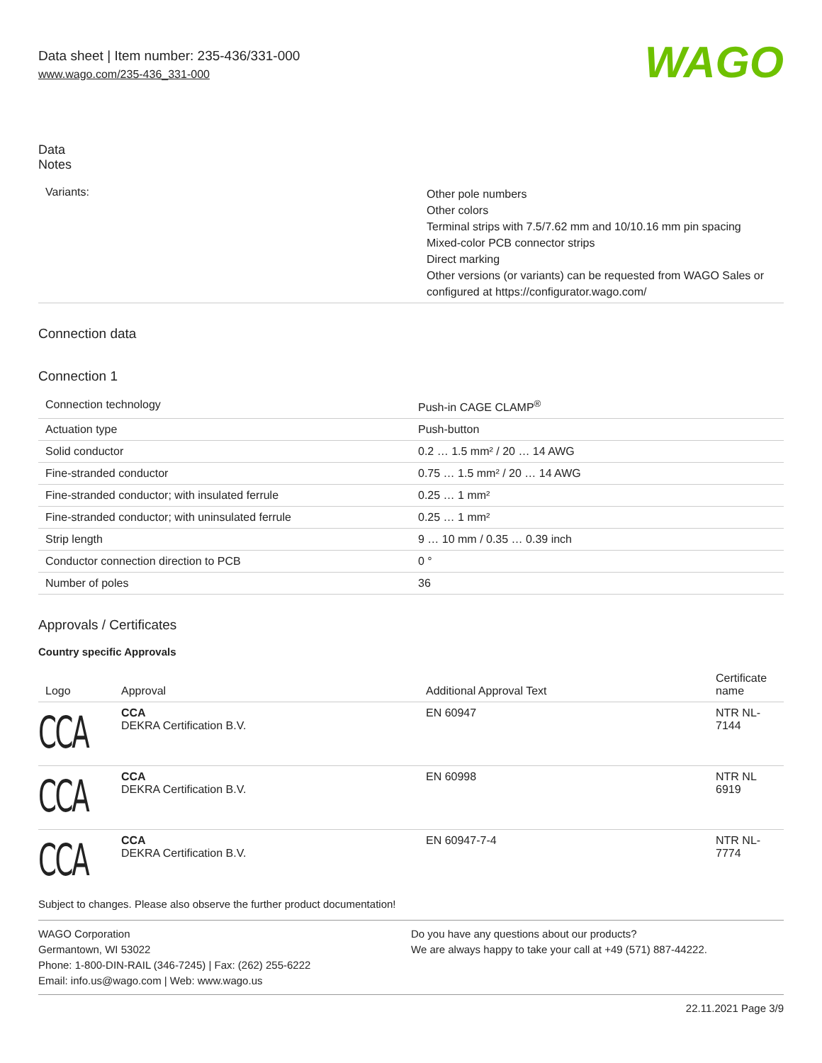Data sheet | Item number: 235-436/331-000
www.wago.com/235-436_331-000
WAGO
Data
Notes
| Variants: | Other pole numbers Other colors Terminal strips with 7.5/7.62 mm and 10/10.16 mm pin spacing Mixed-color PCB connector strips Direct marking Other versions (or variants) can be requested from WAGO Sales or configured at https://configurator.wago.com/ |
Connection data
Connection 1
| Connection technology | Push-in CAGE CLAMP<sup>®</sup> |
| Actuation type | Push-button |
| Solid conductor | 0.2 … 1.5 mm² / 20 … 14 AWG |
| Fine-stranded conductor | 0.75 … 1.5 mm² / 20 … 14 AWG |
| Fine-stranded conductor; with insulated ferrule | 0.25 … 1 mm² |
| Fine-stranded conductor; with uninsulated ferrule | 0.25 … 1 mm² |
| Strip length | 9 … 10 mm / 0.35 … 0.39 inch |
| Conductor connection direction to PCB | 0 ° |
| Number of poles | 36 |
Approvals / Certificates
Country specific Approvals
| Logo | Approval | Additional Approval Text | Certificate name |
| --- | --- | --- | --- |
| CCA | CCA DEKRA Certification B.V. | EN 60947 | NTR NL- 7144 |
| CCA | CCA DEKRA Certification B.V. | EN 60998 | NTR NL 6919 |
| CCA | CCA DEKRA Certification B.V. | EN 60947-7-4 | NTR NL- 7774 |
Subject to changes. Please also observe the further product documentation!
WAGO Corporation
Germantown, WI 53022
Phone: 1-800-DIN-RAIL (346-7245) | Fax: (262) 255-6222
Email: info.us@wago.com | Web: www.wago.us
Do you have any questions about our products?
We are always happy to take your call at +49 (571) 887-44222.
22.11.2021 Page 3/9